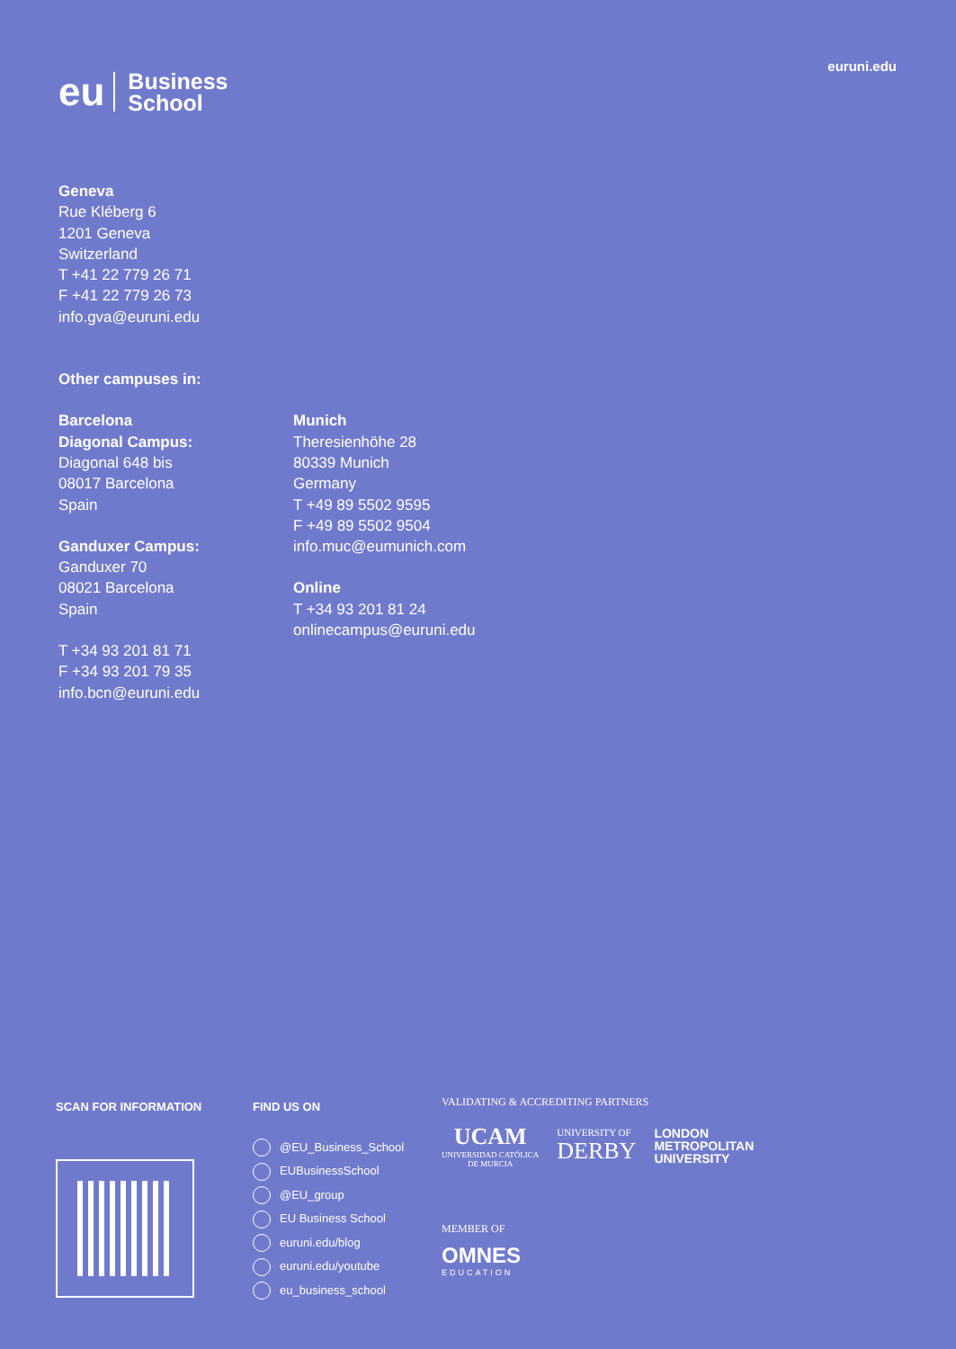eu Business
School
euruni.edu
Geneva
Rue Kléberg 6
1201 Geneva
Switzerland
T +41 22 779 26 71
F +41 22 779 26 73
info.gva@euruni.edu
Other campuses in:
Barcelona
Diagonal Campus:
Diagonal 648 bis
08017 Barcelona
Spain
Ganduxer Campus:
Ganduxer 70
08021 Barcelona
Spain
T +34 93 201 81 71
F +34 93 201 79 35
info.bcn@euruni.edu
Munich
Theresienhöhe 28
80339 Munich
Germany
T +49 89 5502 9595
F +49 89 5502 9504
info.muc@eumunich.com
Online
T +34 93 201 81 24
onlinecampus@euruni.edu
SCAN FOR INFORMATION FIND US ON
@EU_Business_School
EUBusinessSchool
@EU_group
EU Business School
euruni.edu/blog
euruni.edu/youtube
eu_business_school
VALIDATING & ACCREDITING PARTNERS
UCAM
UNIVERSIDAD CATÓLICA
DE MURCIA
UNIVERSITY OF
DERBY
LONDON
METROPOLITAN
UNIVERSITY
MEMBER OF
OMNES
EDUCATION